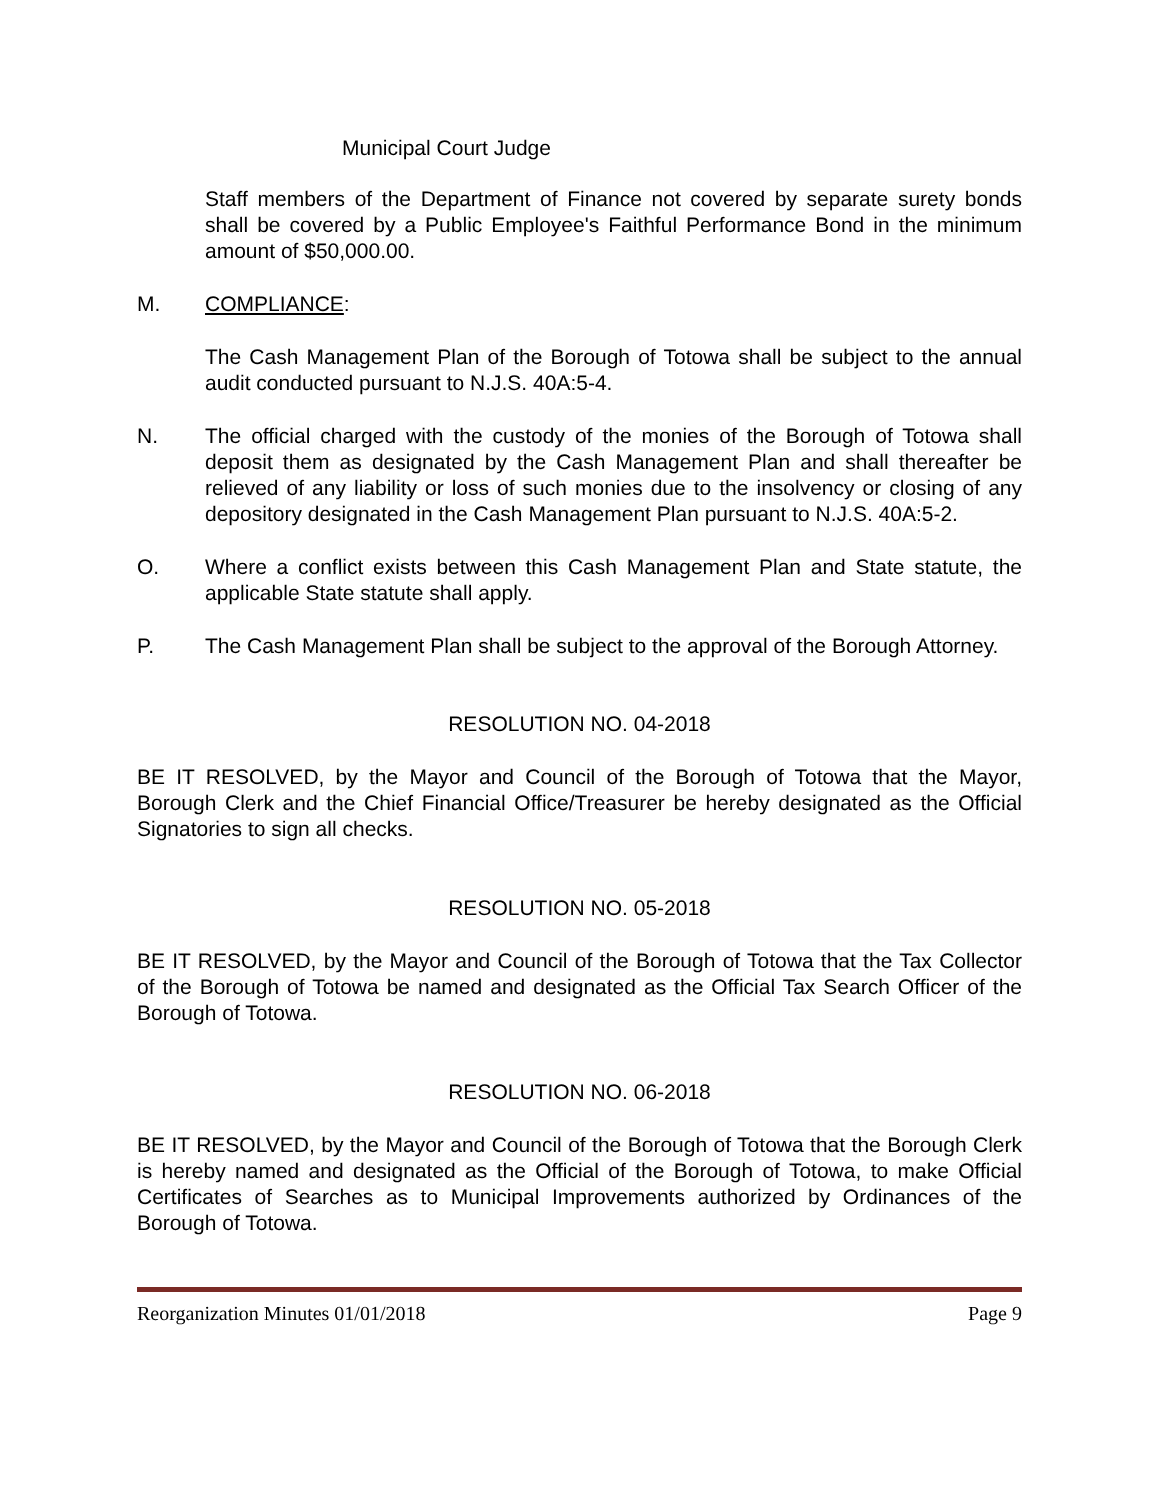Municipal Court Judge
Staff members of the Department of Finance not covered by separate surety bonds shall be covered by a Public Employee's Faithful Performance Bond in the minimum amount of $50,000.00.
M. COMPLIANCE:
The Cash Management Plan of the Borough of Totowa shall be subject to the annual audit conducted pursuant to N.J.S. 40A:5-4.
N. The official charged with the custody of the monies of the Borough of Totowa shall deposit them as designated by the Cash Management Plan and shall thereafter be relieved of any liability or loss of such monies due to the insolvency or closing of any depository designated in the Cash Management Plan pursuant to N.J.S. 40A:5-2.
O. Where a conflict exists between this Cash Management Plan and State statute, the applicable State statute shall apply.
P. The Cash Management Plan shall be subject to the approval of the Borough Attorney.
RESOLUTION NO. 04-2018
BE IT RESOLVED, by the Mayor and Council of the Borough of Totowa that the Mayor, Borough Clerk and the Chief Financial Office/Treasurer be hereby designated as the Official Signatories to sign all checks.
RESOLUTION NO. 05-2018
BE IT RESOLVED, by the Mayor and Council of the Borough of Totowa that the Tax Collector of the Borough of Totowa be named and designated as the Official Tax Search Officer of the Borough of Totowa.
RESOLUTION NO. 06-2018
BE IT RESOLVED, by the Mayor and Council of the Borough of Totowa that the Borough Clerk is hereby named and designated as the Official of the Borough of Totowa, to make Official Certificates of Searches as to Municipal Improvements authorized by Ordinances of the Borough of Totowa.
Reorganization Minutes 01/01/2018 Page 9